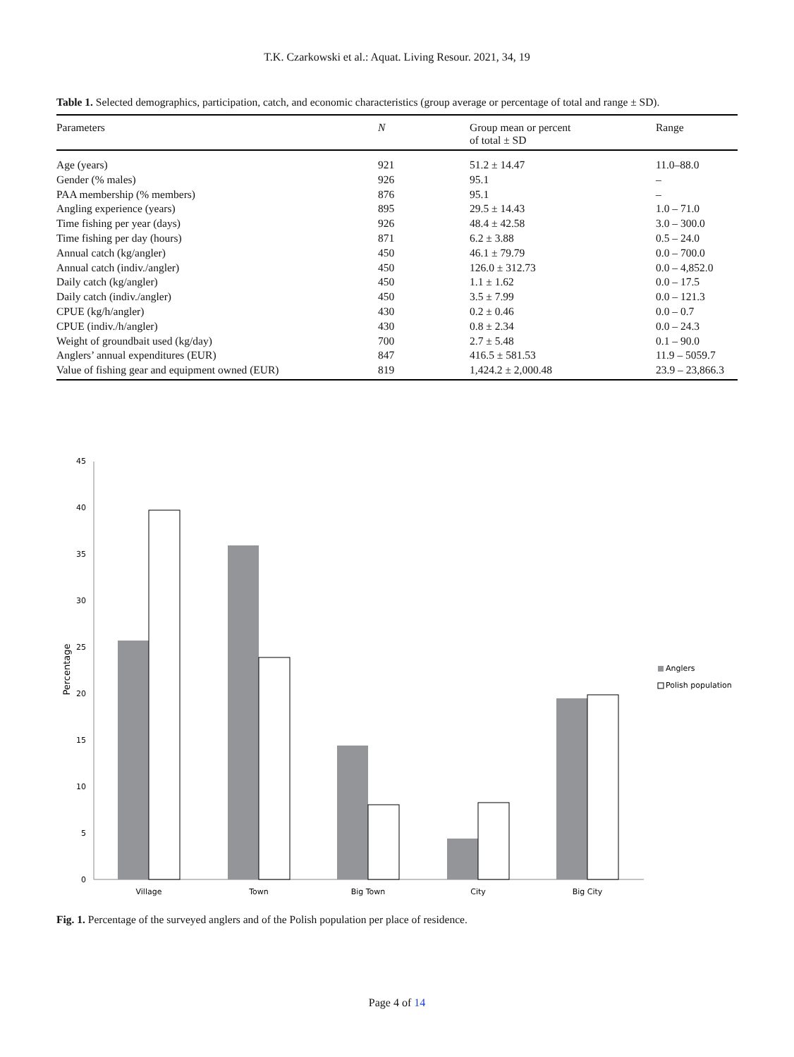T.K. Czarkowski et al.: Aquat. Living Resour. 2021, 34, 19
Table 1. Selected demographics, participation, catch, and economic characteristics (group average or percentage of total and range ± SD).
| Parameters | N | Group mean or percent of total ± SD | Range |
| --- | --- | --- | --- |
| Age (years) | 921 | 51.2 ± 14.47 | 11.0–88.0 |
| Gender (% males) | 926 | 95.1 | – |
| PAA membership (% members) | 876 | 95.1 | – |
| Angling experience (years) | 895 | 29.5 ± 14.43 | 1.0 – 71.0 |
| Time fishing per year (days) | 926 | 48.4 ± 42.58 | 3.0 – 300.0 |
| Time fishing per day (hours) | 871 | 6.2 ± 3.88 | 0.5 – 24.0 |
| Annual catch (kg/angler) | 450 | 46.1 ± 79.79 | 0.0 – 700.0 |
| Annual catch (indiv./angler) | 450 | 126.0 ± 312.73 | 0.0 – 4,852.0 |
| Daily catch (kg/angler) | 450 | 1.1 ± 1.62 | 0.0 – 17.5 |
| Daily catch (indiv./angler) | 450 | 3.5 ± 7.99 | 0.0 – 121.3 |
| CPUE (kg/h/angler) | 430 | 0.2 ± 0.46 | 0.0 – 0.7 |
| CPUE (indiv./h/angler) | 430 | 0.8 ± 2.34 | 0.0 – 24.3 |
| Weight of groundbait used (kg/day) | 700 | 2.7 ± 5.48 | 0.1 – 90.0 |
| Anglers’ annual expenditures (EUR) | 847 | 416.5 ± 581.53 | 11.9 – 5059.7 |
| Value of fishing gear and equipment owned (EUR) | 819 | 1,424.2 ± 2,000.48 | 23.9 – 23,866.3 |
0
5
10
15
20
25
30
35
40
45
Percentage
Village
Town
Big Town
City
Big City
Anglers
Polish population
Fig. 1. Percentage of the surveyed anglers and of the Polish population per place of residence.
Page 4 of 14